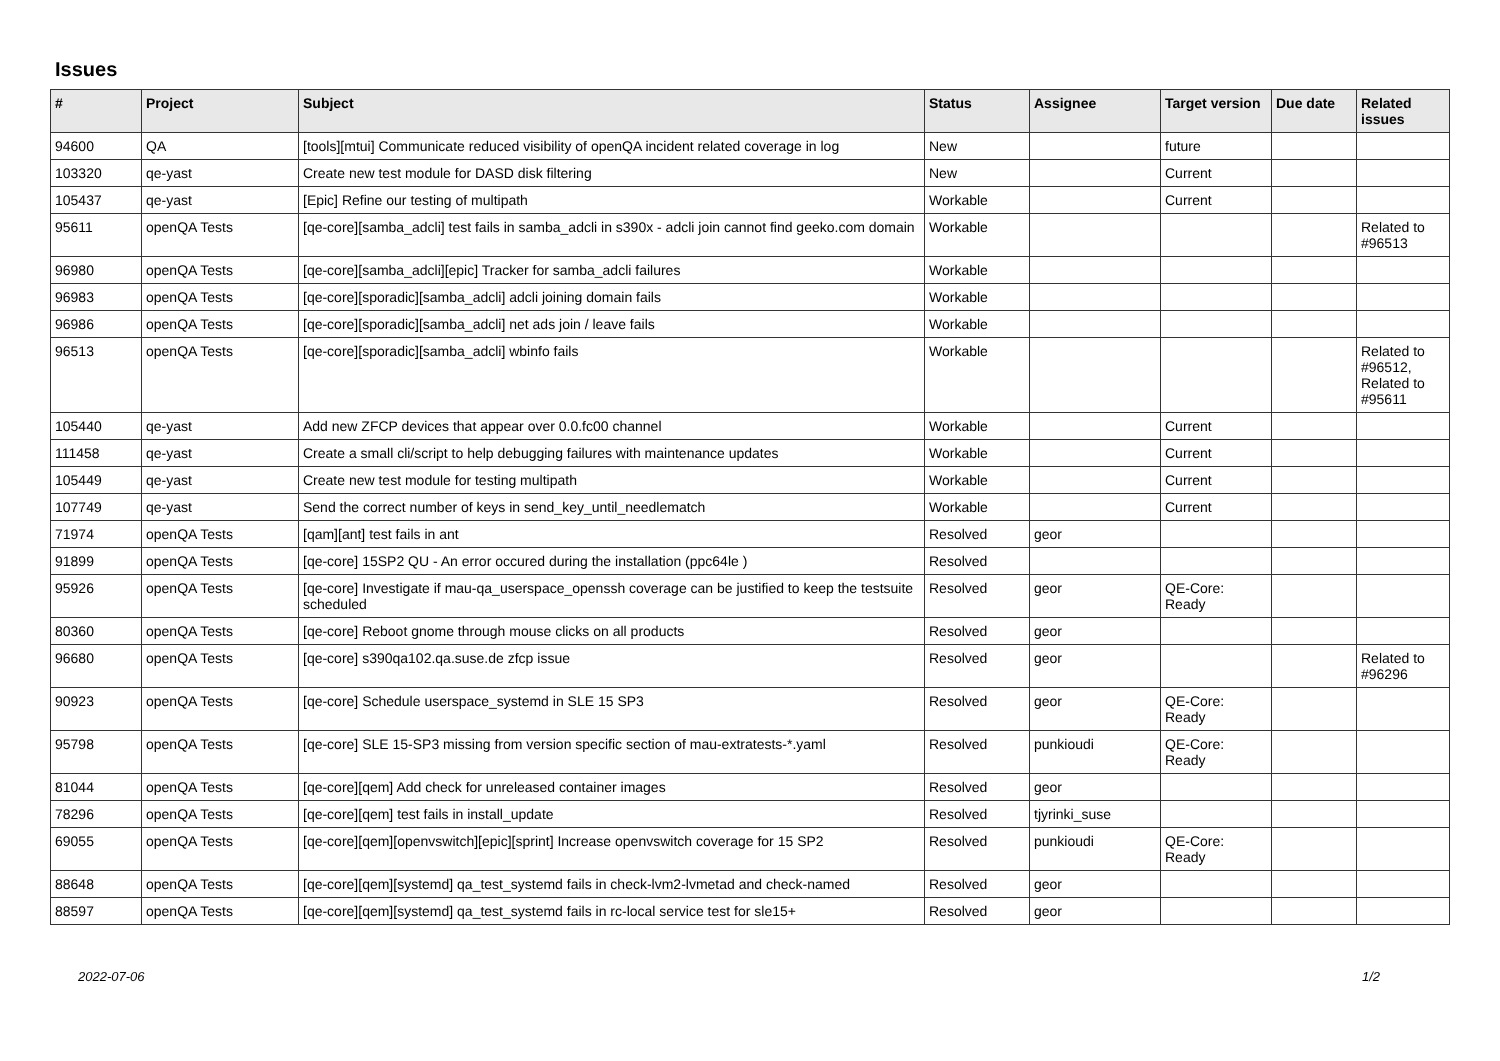Issues
| # | Project | Subject | Status | Assignee | Target version | Due date | Related issues |
| --- | --- | --- | --- | --- | --- | --- | --- |
| 94600 | QA | [tools][mtui] Communicate reduced visibility of openQA incident related coverage in log | New | | future | | |
| 103320 | qe-yast | Create new test module for DASD disk filtering | New | | Current | | |
| 105437 | qe-yast | [Epic] Refine our testing of multipath | Workable | | Current | | |
| 95611 | openQA Tests | [qe-core][samba_adcli] test fails in samba_adcli in s390x - adcli join cannot find geeko.com domain | Workable | | | | Related to #96513 |
| 96980 | openQA Tests | [qe-core][samba_adcli][epic] Tracker for samba_adcli failures | Workable | | | | |
| 96983 | openQA Tests | [qe-core][sporadic][samba_adcli] adcli joining domain fails | Workable | | | | |
| 96986 | openQA Tests | [qe-core][sporadic][samba_adcli] net ads join / leave fails | Workable | | | | |
| 96513 | openQA Tests | [qe-core][sporadic][samba_adcli] wbinfo fails | Workable | | | | Related to #96512, Related to #95611 |
| 105440 | qe-yast | Add new ZFCP devices that appear over 0.0.fc00 channel | Workable | | Current | | |
| 111458 | qe-yast | Create a small cli/script to help debugging failures with maintenance updates | Workable | | Current | | |
| 105449 | qe-yast | Create new test module for testing multipath | Workable | | Current | | |
| 107749 | qe-yast | Send the correct number of keys in send_key_until_needlematch | Workable | | Current | | |
| 71974 | openQA Tests | [qam][ant] test fails in ant | Resolved | geor | | | |
| 91899 | openQA Tests | [qe-core] 15SP2 QU - An error occured during the installation (ppc64le ) | Resolved | | | | |
| 95926 | openQA Tests | [qe-core] Investigate if mau-qa_userspace_openssh coverage can be justified to keep the testsuite scheduled | Resolved | geor | QE-Core: Ready | | |
| 80360 | openQA Tests | [qe-core] Reboot gnome through mouse clicks on all products | Resolved | geor | | | |
| 96680 | openQA Tests | [qe-core] s390qa102.qa.suse.de zfcp issue | Resolved | geor | | | Related to #96296 |
| 90923 | openQA Tests | [qe-core] Schedule userspace_systemd in SLE 15 SP3 | Resolved | geor | QE-Core: Ready | | |
| 95798 | openQA Tests | [qe-core] SLE 15-SP3 missing from version specific section of mau-extratests-*.yaml | Resolved | punkioudi | QE-Core: Ready | | |
| 81044 | openQA Tests | [qe-core][qem] Add check for unreleased container images | Resolved | geor | | | |
| 78296 | openQA Tests | [qe-core][qem] test fails in install_update | Resolved | tjyrinki_suse | | | |
| 69055 | openQA Tests | [qe-core][qem][openvswitch][epic][sprint] Increase openvswitch coverage for 15 SP2 | Resolved | punkioudi | QE-Core: Ready | | |
| 88648 | openQA Tests | [qe-core][qem][systemd] qa_test_systemd fails in check-lvm2-lvmetad and check-named | Resolved | geor | | | |
| 88597 | openQA Tests | [qe-core][qem][systemd] qa_test_systemd fails in rc-local service test for sle15+ | Resolved | geor | | | |
2022-07-06 1/2